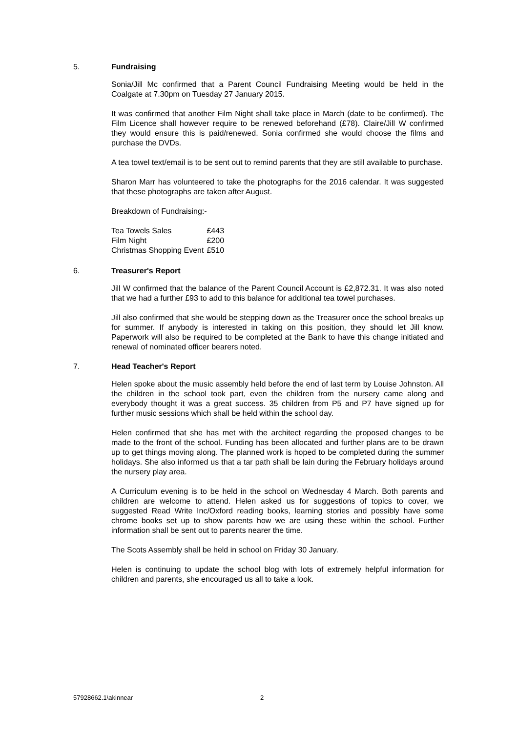5. Fundraising
Sonia/Jill Mc confirmed that a Parent Council Fundraising Meeting would be held in the Coalgate at 7.30pm on Tuesday 27 January 2015.
It was confirmed that another Film Night shall take place in March (date to be confirmed). The Film Licence shall however require to be renewed beforehand (£78). Claire/Jill W confirmed they would ensure this is paid/renewed. Sonia confirmed she would choose the films and purchase the DVDs.
A tea towel text/email is to be sent out to remind parents that they are still available to purchase.
Sharon Marr has volunteered to take the photographs for the 2016 calendar. It was suggested that these photographs are taken after August.
Breakdown of Fundraising:-
| Tea Towels Sales | £443 |
| Film Night | £200 |
| Christmas Shopping Event | £510 |
6. Treasurer's Report
Jill W confirmed that the balance of the Parent Council Account is £2,872.31. It was also noted that we had a further £93 to add to this balance for additional tea towel purchases.
Jill also confirmed that she would be stepping down as the Treasurer once the school breaks up for summer. If anybody is interested in taking on this position, they should let Jill know. Paperwork will also be required to be completed at the Bank to have this change initiated and renewal of nominated officer bearers noted.
7. Head Teacher's Report
Helen spoke about the music assembly held before the end of last term by Louise Johnston. All the children in the school took part, even the children from the nursery came along and everybody thought it was a great success. 35 children from P5 and P7 have signed up for further music sessions which shall be held within the school day.
Helen confirmed that she has met with the architect regarding the proposed changes to be made to the front of the school. Funding has been allocated and further plans are to be drawn up to get things moving along. The planned work is hoped to be completed during the summer holidays. She also informed us that a tar path shall be lain during the February holidays around the nursery play area.
A Curriculum evening is to be held in the school on Wednesday 4 March. Both parents and children are welcome to attend. Helen asked us for suggestions of topics to cover, we suggested Read Write Inc/Oxford reading books, learning stories and possibly have some chrome books set up to show parents how we are using these within the school. Further information shall be sent out to parents nearer the time.
The Scots Assembly shall be held in school on Friday 30 January.
Helen is continuing to update the school blog with lots of extremely helpful information for children and parents, she encouraged us all to take a look.
57928662.1\akinnear 2